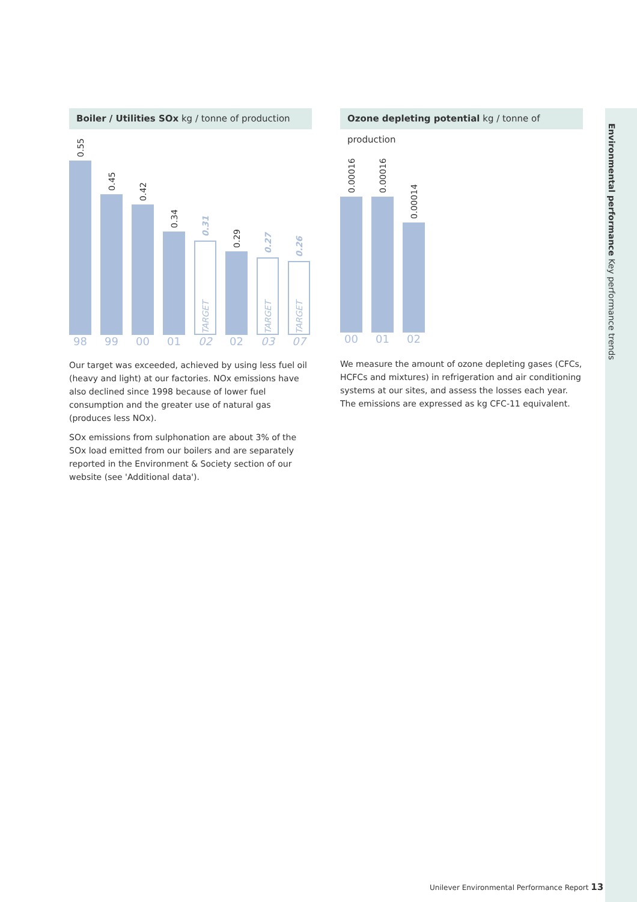Environmental performance Key performance trends
Boiler / Utilities SOx kg / tonne of production
0.55
0.45
0.42
0.34
0.31
TARGET
0.29
0.27
TARGET
0.26
TARGET
98 99 00 01 02 02 03 07
Our target was exceeded, achieved by using less fuel oil (heavy and light) at our factories. NOx emissions have also declined since 1998 because of lower fuel consumption and the greater use of natural gas (produces less NOx).
SOx emissions from sulphonation are about 3% of the SOx load emitted from our boilers and are separately reported in the Environment & Society section of our website (see 'Additional data').
Ozone depleting potential kg / tonne of production
0.00016
0.00016
0.00014
00 01 02
We measure the amount of ozone depleting gases (CFCs, HCFCs and mixtures) in refrigeration and air conditioning systems at our sites, and assess the losses each year. The emissions are expressed as kg CFC-11 equivalent.
Unilever Environmental Performance Report 13